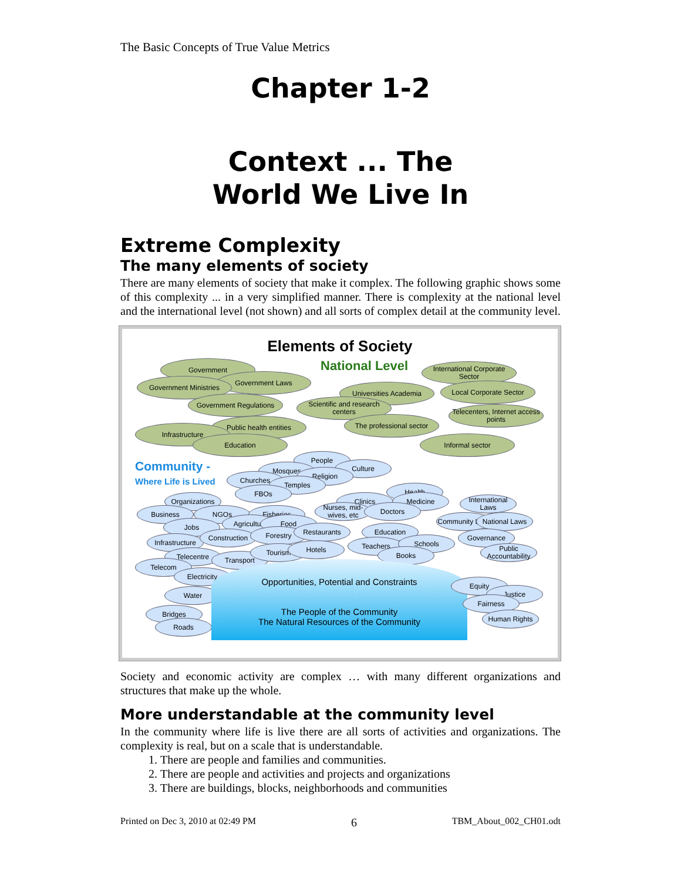The Basic Concepts of True Value Metrics
Chapter 1-2
Context ... The
World We Live In
Extreme Complexity
The many elements of society
There are many elements of society that make it complex. The following graphic shows some of this complexity ... in a very simplified manner. There is complexity at the national level and the international level (not shown) and all sorts of complex detail at the community level.
Elements of Society
National Level
Government
Government Laws
Government Ministries
Government Regulations
Universities Academia
Scientific and research centers
The professional sector
International Corporate Sector
Local Corporate Sector
Telecenters, Internet access points
Public health entities
Infrastructure
Education Informal sector
Community -
Where Life is Lived
People
Culture
Mosques
Religion
Churches
Temples
FBOs
Organizations
Business NGOs
Jobs
Fisheries
Agriculture Food
Health
Clinics Medicine
Nurses, mid-wives, etc
Doctors
International Laws
Community Laws
National Laws
Infrastructure
Construction Forestry Restaurants Education
Governance
Telecentre Transport
Tourism Hotels Teachers Schools
Books
Public Accountability
Telecom
Electricity
Water
Bridges
Roads
Opportunities, Potential and Constraints
The People of the Community
The Natural Resources of the Community
Equity
Justice
Fairness
Human Rights
Society and economic activity are complex … with many different organizations and structures that make up the whole.
More understandable at the community level
In the community where life is live there are all sorts of activities and organizations. The complexity is real, but on a scale that is understandable.
1. There are people and families and communities.
2. There are people and activities and projects and organizations
3. There are buildings, blocks, neighborhoods and communities
Printed on Dec 3, 2010 at 02:49 PM 6 TBM_About_002_CH01.odt